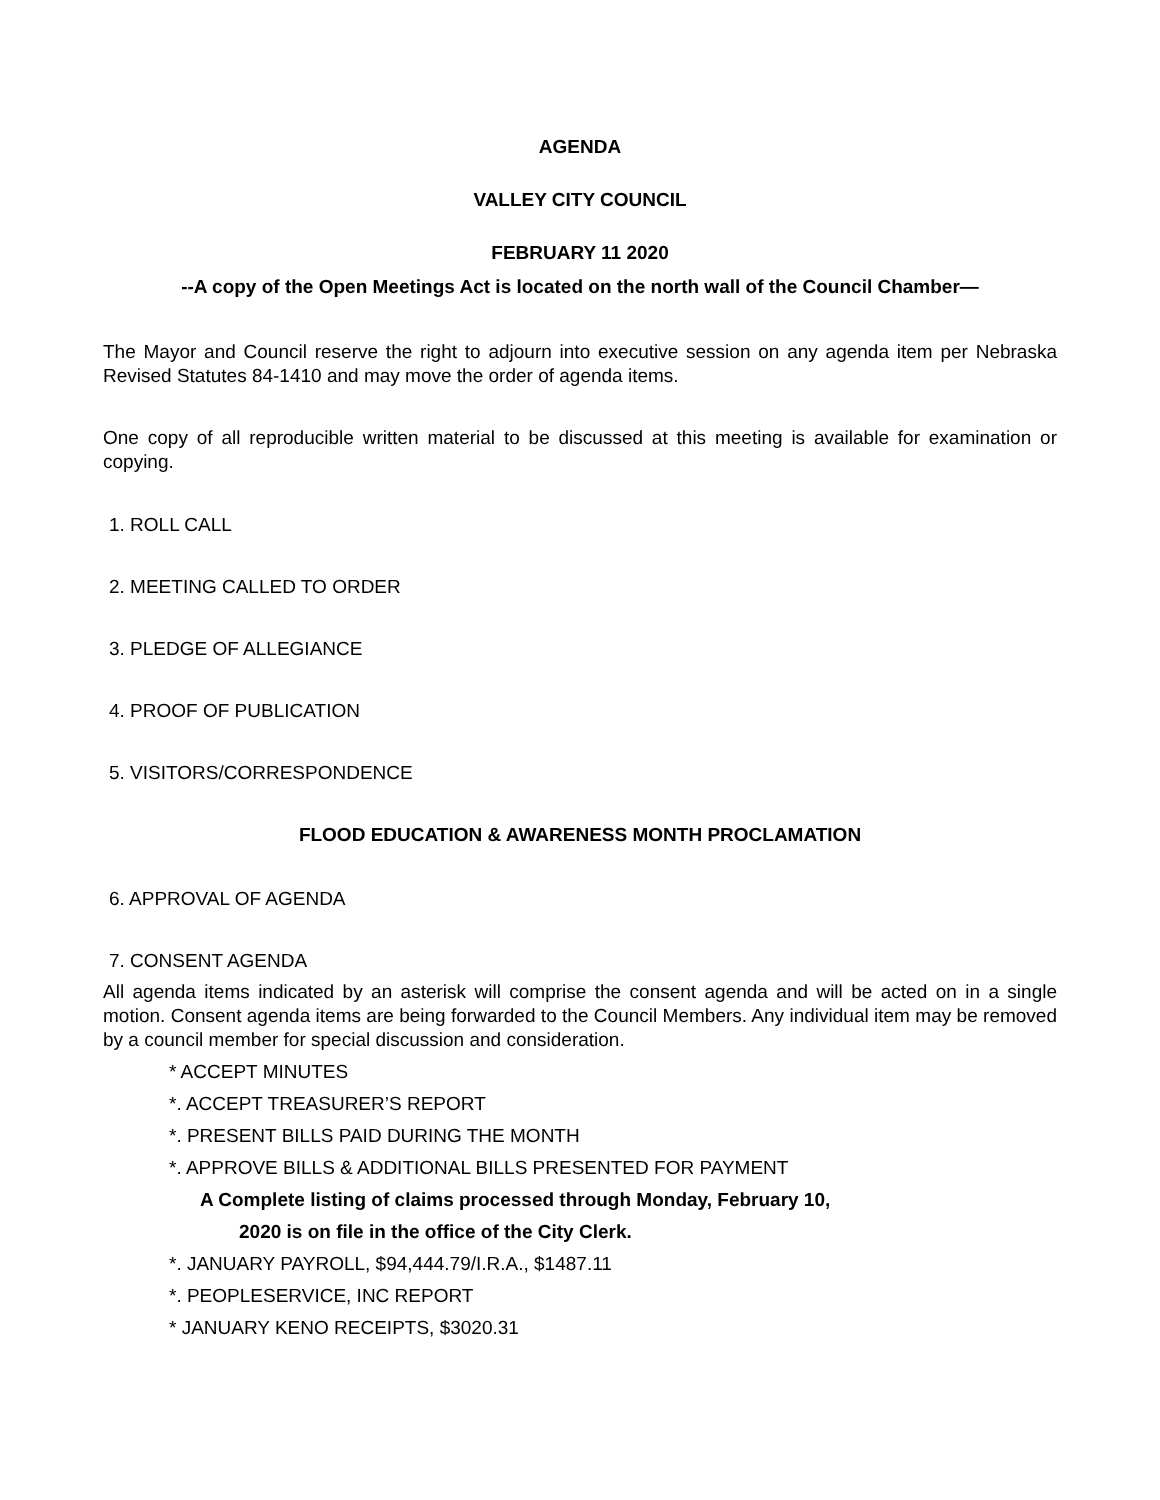AGENDA
VALLEY CITY COUNCIL
FEBRUARY 11 2020
--A copy of the Open Meetings Act is located on the north wall of the Council Chamber—
The Mayor and Council reserve the right to adjourn into executive session on any agenda item per Nebraska Revised Statutes 84-1410 and may move the order of agenda items.
One copy of all reproducible written material to be discussed at this meeting is available for examination or copying.
1. ROLL CALL
2. MEETING CALLED TO ORDER
3. PLEDGE OF ALLEGIANCE
4. PROOF OF PUBLICATION
5. VISITORS/CORRESPONDENCE
FLOOD EDUCATION & AWARENESS MONTH PROCLAMATION
6. APPROVAL OF AGENDA
7. CONSENT AGENDA
All agenda items indicated by an asterisk will comprise the consent agenda and will be acted on in a single motion. Consent agenda items are being forwarded to the Council Members. Any individual item may be removed by a council member for special discussion and consideration.
* ACCEPT MINUTES
*. ACCEPT TREASURER’S REPORT
*. PRESENT BILLS PAID DURING THE MONTH
*. APPROVE BILLS & ADDITIONAL BILLS PRESENTED FOR PAYMENT
A Complete listing of claims processed through Monday, February 10,
2020 is on file in the office of the City Clerk.
*. JANUARY PAYROLL, $94,444.79/I.R.A., $1487.11
*. PEOPLESERVICE, INC REPORT
* JANUARY KENO RECEIPTS, $3020.31